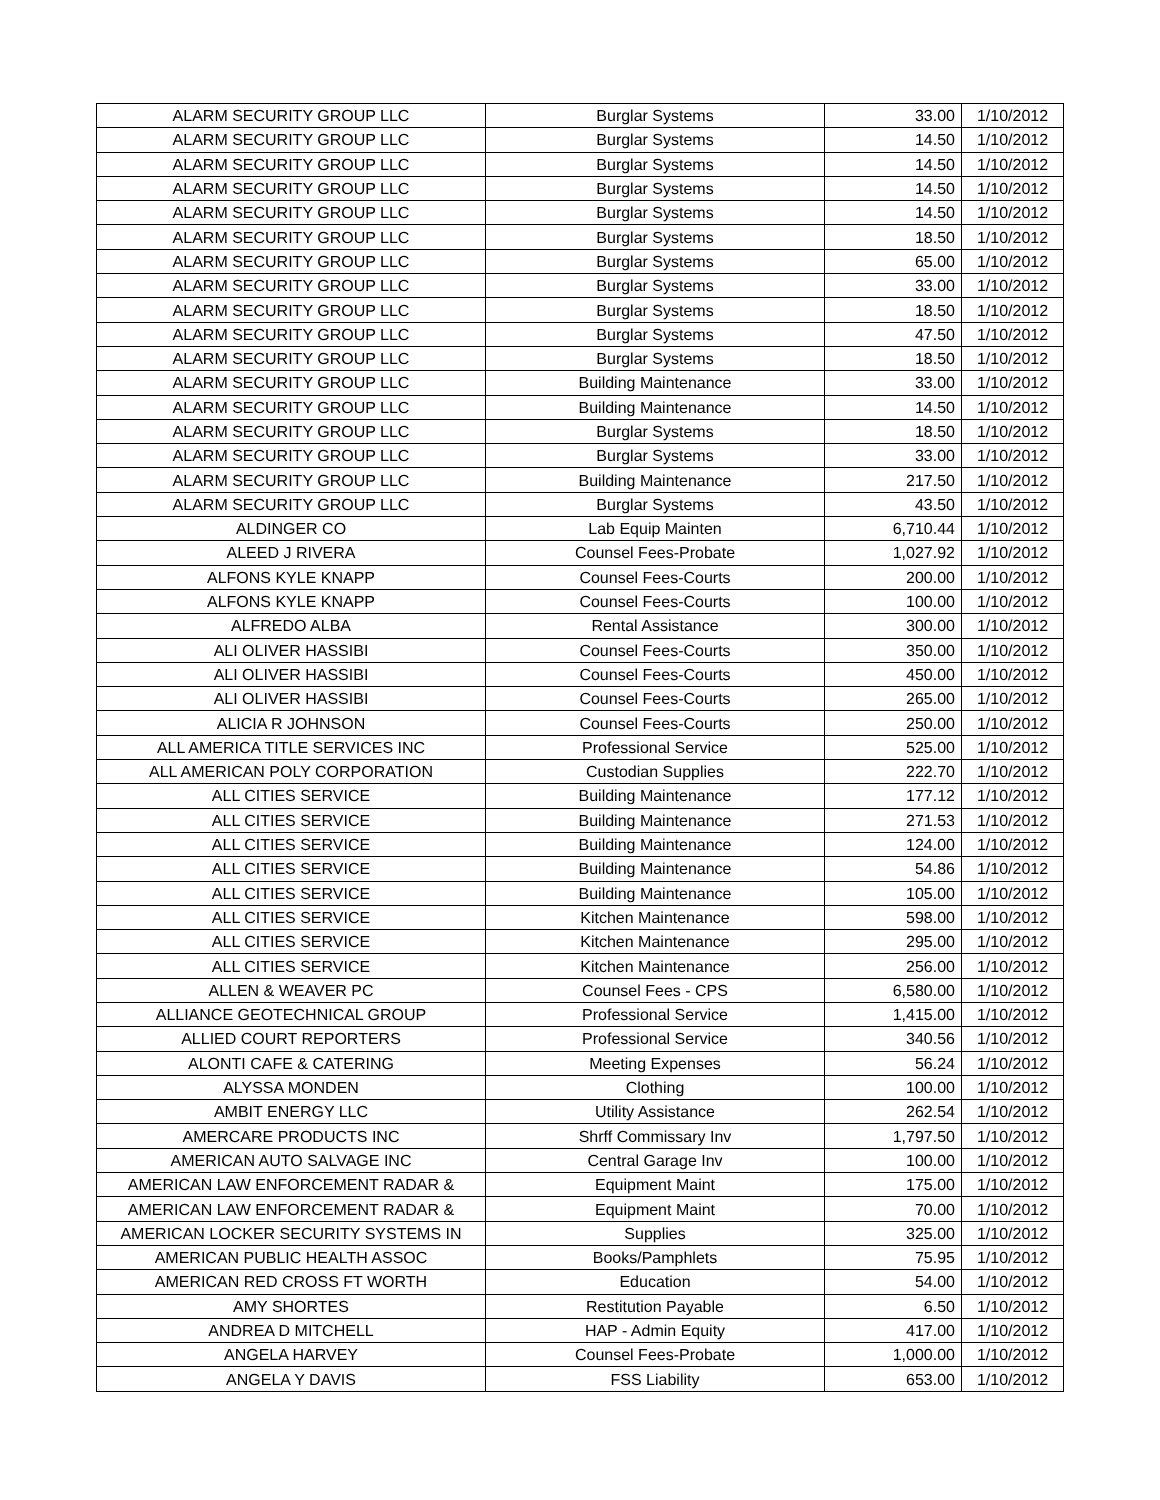| ALARM SECURITY GROUP LLC | Burglar Systems | 33.00 | 1/10/2012 |
| ALARM SECURITY GROUP LLC | Burglar Systems | 14.50 | 1/10/2012 |
| ALARM SECURITY GROUP LLC | Burglar Systems | 14.50 | 1/10/2012 |
| ALARM SECURITY GROUP LLC | Burglar Systems | 14.50 | 1/10/2012 |
| ALARM SECURITY GROUP LLC | Burglar Systems | 14.50 | 1/10/2012 |
| ALARM SECURITY GROUP LLC | Burglar Systems | 18.50 | 1/10/2012 |
| ALARM SECURITY GROUP LLC | Burglar Systems | 65.00 | 1/10/2012 |
| ALARM SECURITY GROUP LLC | Burglar Systems | 33.00 | 1/10/2012 |
| ALARM SECURITY GROUP LLC | Burglar Systems | 18.50 | 1/10/2012 |
| ALARM SECURITY GROUP LLC | Burglar Systems | 47.50 | 1/10/2012 |
| ALARM SECURITY GROUP LLC | Burglar Systems | 18.50 | 1/10/2012 |
| ALARM SECURITY GROUP LLC | Building Maintenance | 33.00 | 1/10/2012 |
| ALARM SECURITY GROUP LLC | Building Maintenance | 14.50 | 1/10/2012 |
| ALARM SECURITY GROUP LLC | Burglar Systems | 18.50 | 1/10/2012 |
| ALARM SECURITY GROUP LLC | Burglar Systems | 33.00 | 1/10/2012 |
| ALARM SECURITY GROUP LLC | Building Maintenance | 217.50 | 1/10/2012 |
| ALARM SECURITY GROUP LLC | Burglar Systems | 43.50 | 1/10/2012 |
| ALDINGER CO | Lab Equip Mainten | 6,710.44 | 1/10/2012 |
| ALEED J RIVERA | Counsel Fees-Probate | 1,027.92 | 1/10/2012 |
| ALFONS KYLE KNAPP | Counsel Fees-Courts | 200.00 | 1/10/2012 |
| ALFONS KYLE KNAPP | Counsel Fees-Courts | 100.00 | 1/10/2012 |
| ALFREDO ALBA | Rental Assistance | 300.00 | 1/10/2012 |
| ALI OLIVER HASSIBI | Counsel Fees-Courts | 350.00 | 1/10/2012 |
| ALI OLIVER HASSIBI | Counsel Fees-Courts | 450.00 | 1/10/2012 |
| ALI OLIVER HASSIBI | Counsel Fees-Courts | 265.00 | 1/10/2012 |
| ALICIA R JOHNSON | Counsel Fees-Courts | 250.00 | 1/10/2012 |
| ALL AMERICA TITLE SERVICES INC | Professional Service | 525.00 | 1/10/2012 |
| ALL AMERICAN POLY CORPORATION | Custodian Supplies | 222.70 | 1/10/2012 |
| ALL CITIES SERVICE | Building Maintenance | 177.12 | 1/10/2012 |
| ALL CITIES SERVICE | Building Maintenance | 271.53 | 1/10/2012 |
| ALL CITIES SERVICE | Building Maintenance | 124.00 | 1/10/2012 |
| ALL CITIES SERVICE | Building Maintenance | 54.86 | 1/10/2012 |
| ALL CITIES SERVICE | Building Maintenance | 105.00 | 1/10/2012 |
| ALL CITIES SERVICE | Kitchen Maintenance | 598.00 | 1/10/2012 |
| ALL CITIES SERVICE | Kitchen Maintenance | 295.00 | 1/10/2012 |
| ALL CITIES SERVICE | Kitchen Maintenance | 256.00 | 1/10/2012 |
| ALLEN & WEAVER PC | Counsel Fees - CPS | 6,580.00 | 1/10/2012 |
| ALLIANCE GEOTECHNICAL GROUP | Professional Service | 1,415.00 | 1/10/2012 |
| ALLIED COURT REPORTERS | Professional Service | 340.56 | 1/10/2012 |
| ALONTI CAFE & CATERING | Meeting Expenses | 56.24 | 1/10/2012 |
| ALYSSA MONDEN | Clothing | 100.00 | 1/10/2012 |
| AMBIT ENERGY LLC | Utility Assistance | 262.54 | 1/10/2012 |
| AMERCARE PRODUCTS INC | Shrff Commissary Inv | 1,797.50 | 1/10/2012 |
| AMERICAN AUTO SALVAGE INC | Central Garage Inv | 100.00 | 1/10/2012 |
| AMERICAN LAW ENFORCEMENT RADAR & | Equipment Maint | 175.00 | 1/10/2012 |
| AMERICAN LAW ENFORCEMENT RADAR & | Equipment Maint | 70.00 | 1/10/2012 |
| AMERICAN LOCKER SECURITY SYSTEMS IN | Supplies | 325.00 | 1/10/2012 |
| AMERICAN PUBLIC HEALTH ASSOC | Books/Pamphlets | 75.95 | 1/10/2012 |
| AMERICAN RED CROSS FT WORTH | Education | 54.00 | 1/10/2012 |
| AMY SHORTES | Restitution Payable | 6.50 | 1/10/2012 |
| ANDREA D MITCHELL | HAP - Admin Equity | 417.00 | 1/10/2012 |
| ANGELA HARVEY | Counsel Fees-Probate | 1,000.00 | 1/10/2012 |
| ANGELA Y DAVIS | FSS Liability | 653.00 | 1/10/2012 |